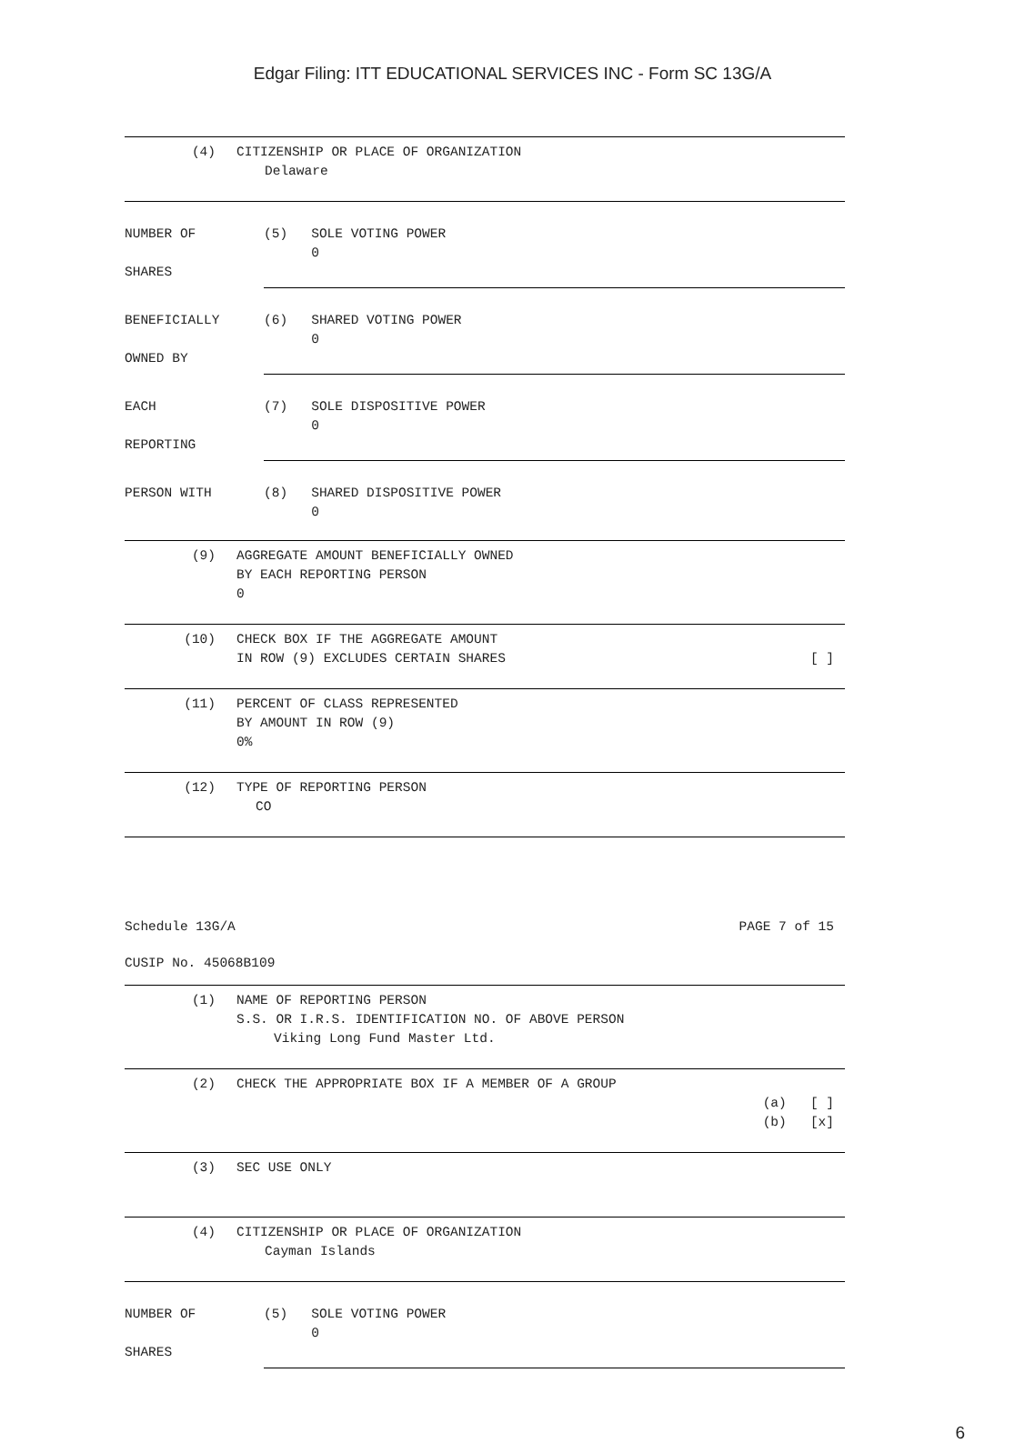Edgar Filing: ITT EDUCATIONAL SERVICES INC - Form SC 13G/A
(4) CITIZENSHIP OR PLACE OF ORGANIZATION
Delaware
| NUMBER OF SHARES | (5) SOLE VOTING POWER 0 |
| BENEFICIALLY OWNED BY | (6) SHARED VOTING POWER 0 |
| EACH REPORTING | (7) SOLE DISPOSITIVE POWER 0 |
| PERSON WITH | (8) SHARED DISPOSITIVE POWER 0 |
(9) AGGREGATE AMOUNT BENEFICIALLY OWNED
BY EACH REPORTING PERSON
0
(10) CHECK BOX IF THE AGGREGATE AMOUNT
IN ROW (9) EXCLUDES CERTAIN SHARES [ ]
(11) PERCENT OF CLASS REPRESENTED
BY AMOUNT IN ROW (9)
0%
(12) TYPE OF REPORTING PERSON
CO
Schedule 13G/A PAGE 7 of 15
CUSIP No. 45068B109
(1) NAME OF REPORTING PERSON
S.S. OR I.R.S. IDENTIFICATION NO. OF ABOVE PERSON
Viking Long Fund Master Ltd.
(2) CHECK THE APPROPRIATE BOX IF A MEMBER OF A GROUP
(a) [ ]
(b) [x]
(3) SEC USE ONLY
(4) CITIZENSHIP OR PLACE OF ORGANIZATION
Cayman Islands
| NUMBER OF SHARES | (5) SOLE VOTING POWER 0 |
6